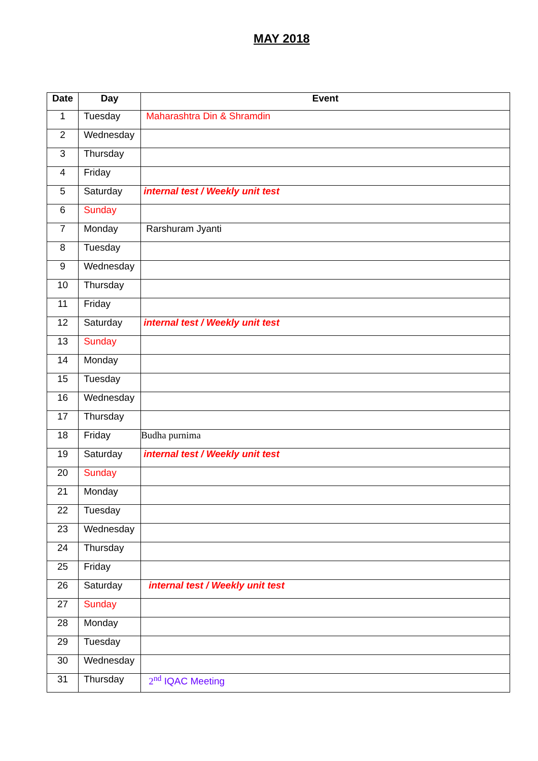MAY 2018
| Date | Day | Event |
| --- | --- | --- |
| 1 | Tuesday | Maharashtra Din & Shramdin |
| 2 | Wednesday | |
| 3 | Thursday | |
| 4 | Friday | |
| 5 | Saturday | internal test / Weekly unit test |
| 6 | Sunday | |
| 7 | Monday | Rarshuram Jyanti |
| 8 | Tuesday | |
| 9 | Wednesday | |
| 10 | Thursday | |
| 11 | Friday | |
| 12 | Saturday | internal test / Weekly unit test |
| 13 | Sunday | |
| 14 | Monday | |
| 15 | Tuesday | |
| 16 | Wednesday | |
| 17 | Thursday | |
| 18 | Friday | Budha purnima |
| 19 | Saturday | internal test / Weekly unit test |
| 20 | Sunday | |
| 21 | Monday | |
| 22 | Tuesday | |
| 23 | Wednesday | |
| 24 | Thursday | |
| 25 | Friday | |
| 26 | Saturday | internal test / Weekly unit test |
| 27 | Sunday | |
| 28 | Monday | |
| 29 | Tuesday | |
| 30 | Wednesday | |
| 31 | Thursday | 2<sup>nd</sup> IQAC Meeting |